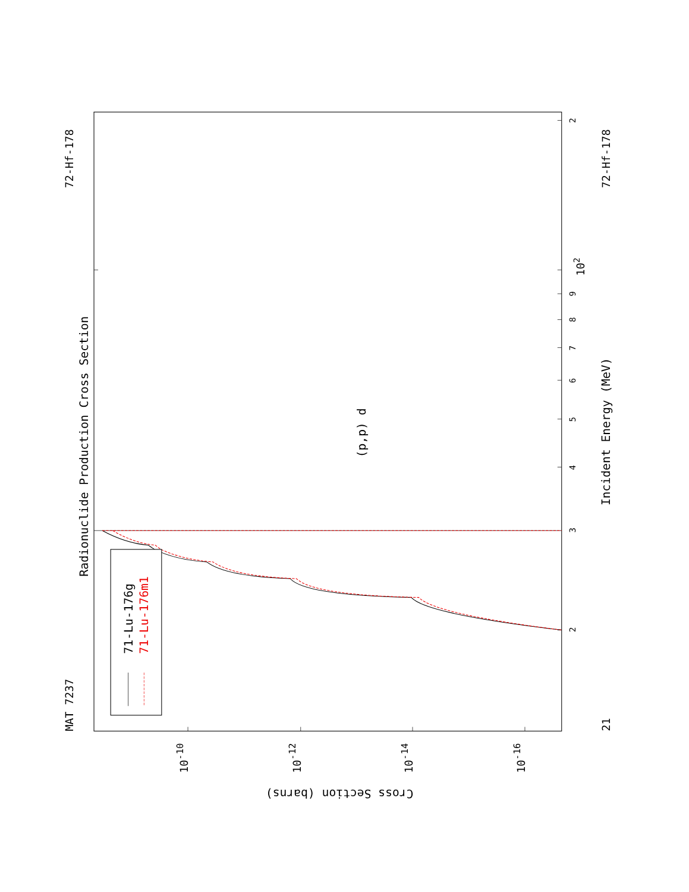MAT 7237
72-Hf-178
Radionuclide Production Cross Section
(p,p) d
71-Lu-176g
71-Lu-176m1
3
2
4
5
6
7
8
9
102
2
Incident Energy (MeV)
21
72-Hf-178
10-10
10-12
10-14
10-16
Cross Section (barns)